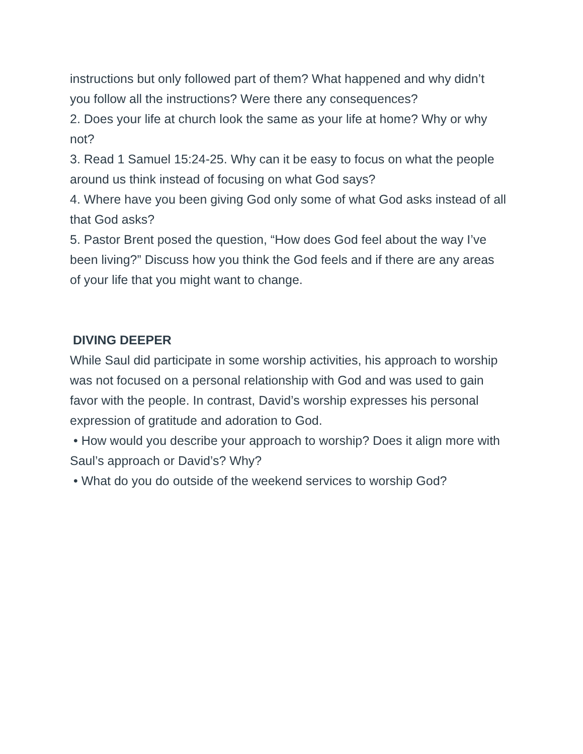instructions but only followed part of them? What happened and why didn’t you follow all the instructions? Were there any consequences?
2. Does your life at church look the same as your life at home? Why or why not?
3. Read 1 Samuel 15:24-25. Why can it be easy to focus on what the people around us think instead of focusing on what God says?
4. Where have you been giving God only some of what God asks instead of all that God asks?
5. Pastor Brent posed the question, “How does God feel about the way I’ve been living?” Discuss how you think the God feels and if there are any areas of your life that you might want to change.
DIVING DEEPER
While Saul did participate in some worship activities, his approach to worship was not focused on a personal relationship with God and was used to gain favor with the people. In contrast, David’s worship expresses his personal expression of gratitude and adoration to God.
• How would you describe your approach to worship? Does it align more with Saul’s approach or David’s? Why?
• What do you do outside of the weekend services to worship God?